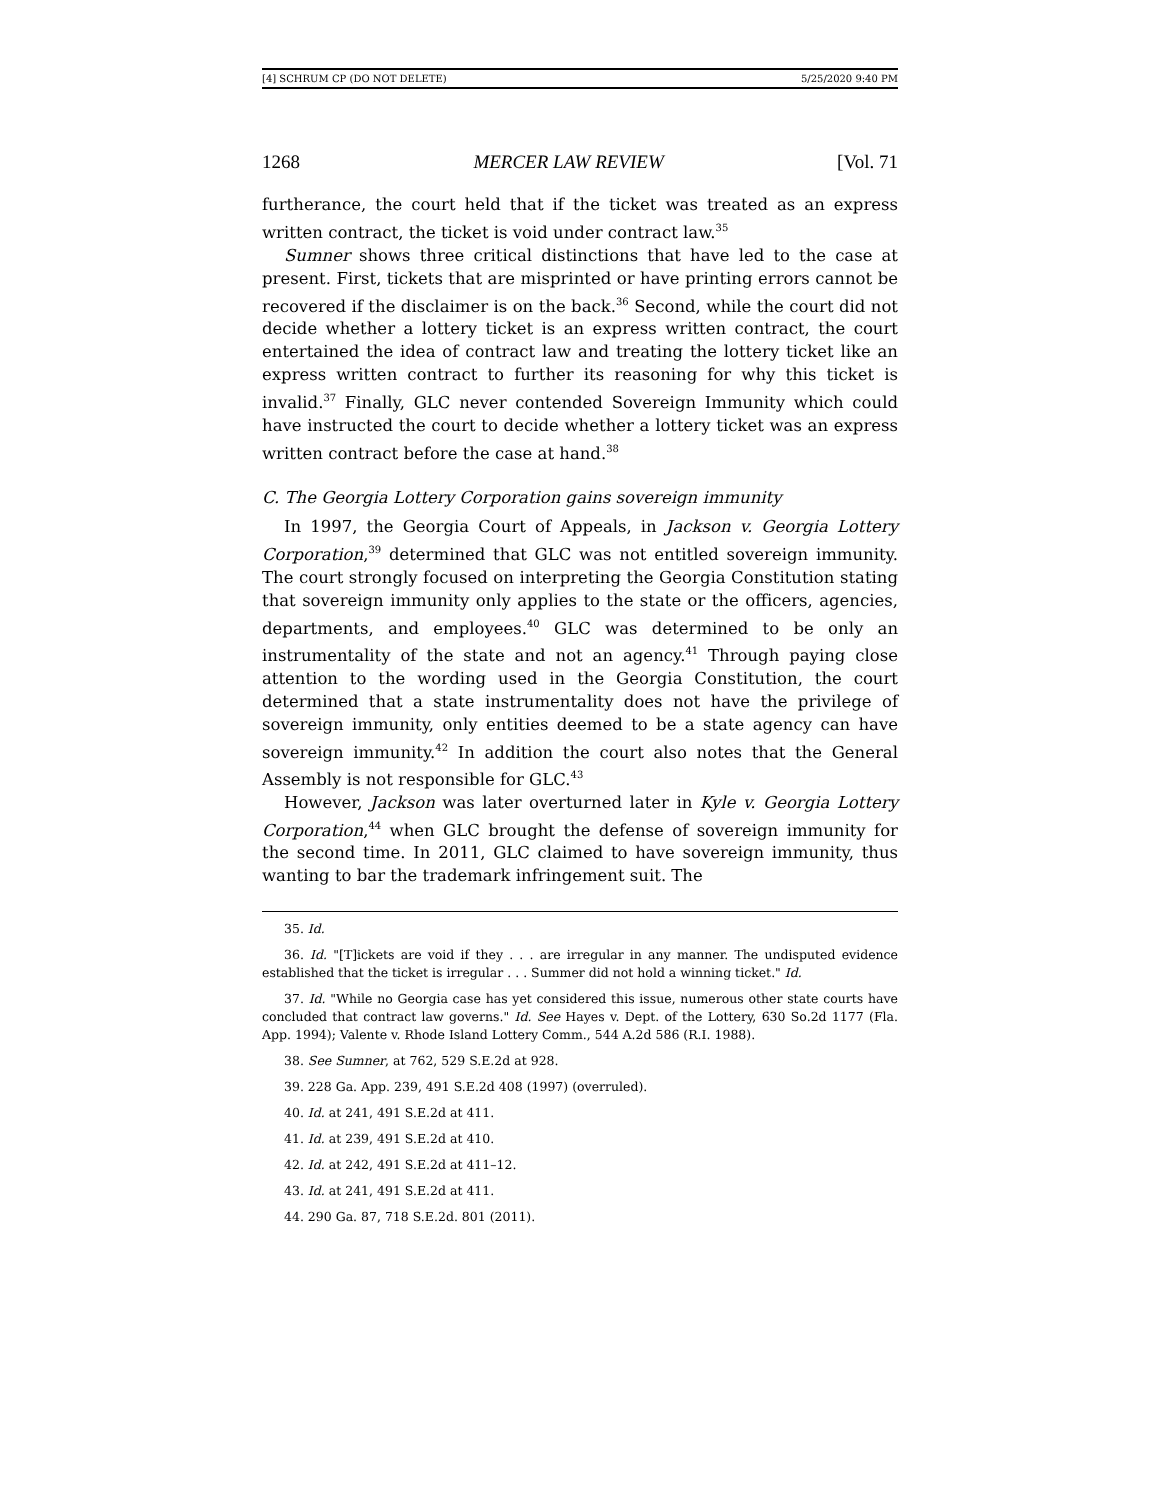[4] SCHRUM CP (DO NOT DELETE) 5/25/2020 9:40 PM
1268 MERCER LAW REVIEW [Vol. 71
furtherance, the court held that if the ticket was treated as an express written contract, the ticket is void under contract law.<sup>35</sup>
Sumner shows three critical distinctions that have led to the case at present. First, tickets that are misprinted or have printing errors cannot be recovered if the disclaimer is on the back.<sup>36</sup> Second, while the court did not decide whether a lottery ticket is an express written contract, the court entertained the idea of contract law and treating the lottery ticket like an express written contract to further its reasoning for why this ticket is invalid.<sup>37</sup> Finally, GLC never contended Sovereign Immunity which could have instructed the court to decide whether a lottery ticket was an express written contract before the case at hand.<sup>38</sup>
C. The Georgia Lottery Corporation gains sovereign immunity
In 1997, the Georgia Court of Appeals, in Jackson v. Georgia Lottery Corporation,<sup>39</sup> determined that GLC was not entitled sovereign immunity. The court strongly focused on interpreting the Georgia Constitution stating that sovereign immunity only applies to the state or the officers, agencies, departments, and employees.<sup>40</sup> GLC was determined to be only an instrumentality of the state and not an agency.<sup>41</sup> Through paying close attention to the wording used in the Georgia Constitution, the court determined that a state instrumentality does not have the privilege of sovereign immunity, only entities deemed to be a state agency can have sovereign immunity.<sup>42</sup> In addition the court also notes that the General Assembly is not responsible for GLC.<sup>43</sup>
However, Jackson was later overturned later in Kyle v. Georgia Lottery Corporation,<sup>44</sup> when GLC brought the defense of sovereign immunity for the second time. In 2011, GLC claimed to have sovereign immunity, thus wanting to bar the trademark infringement suit. The
35. Id.
36. Id. "[T]ickets are void if they . . . are irregular in any manner. The undisputed evidence established that the ticket is irregular . . . Summer did not hold a winning ticket." Id.
37. Id. "While no Georgia case has yet considered this issue, numerous other state courts have concluded that contract law governs." Id. See Hayes v. Dept. of the Lottery, 630 So.2d 1177 (Fla. App. 1994); Valente v. Rhode Island Lottery Comm., 544 A.2d 586 (R.I. 1988).
38. See Sumner, at 762, 529 S.E.2d at 928.
39. 228 Ga. App. 239, 491 S.E.2d 408 (1997) (overruled).
40. Id. at 241, 491 S.E.2d at 411.
41. Id. at 239, 491 S.E.2d at 410.
42. Id. at 242, 491 S.E.2d at 411–12.
43. Id. at 241, 491 S.E.2d at 411.
44. 290 Ga. 87, 718 S.E.2d. 801 (2011).